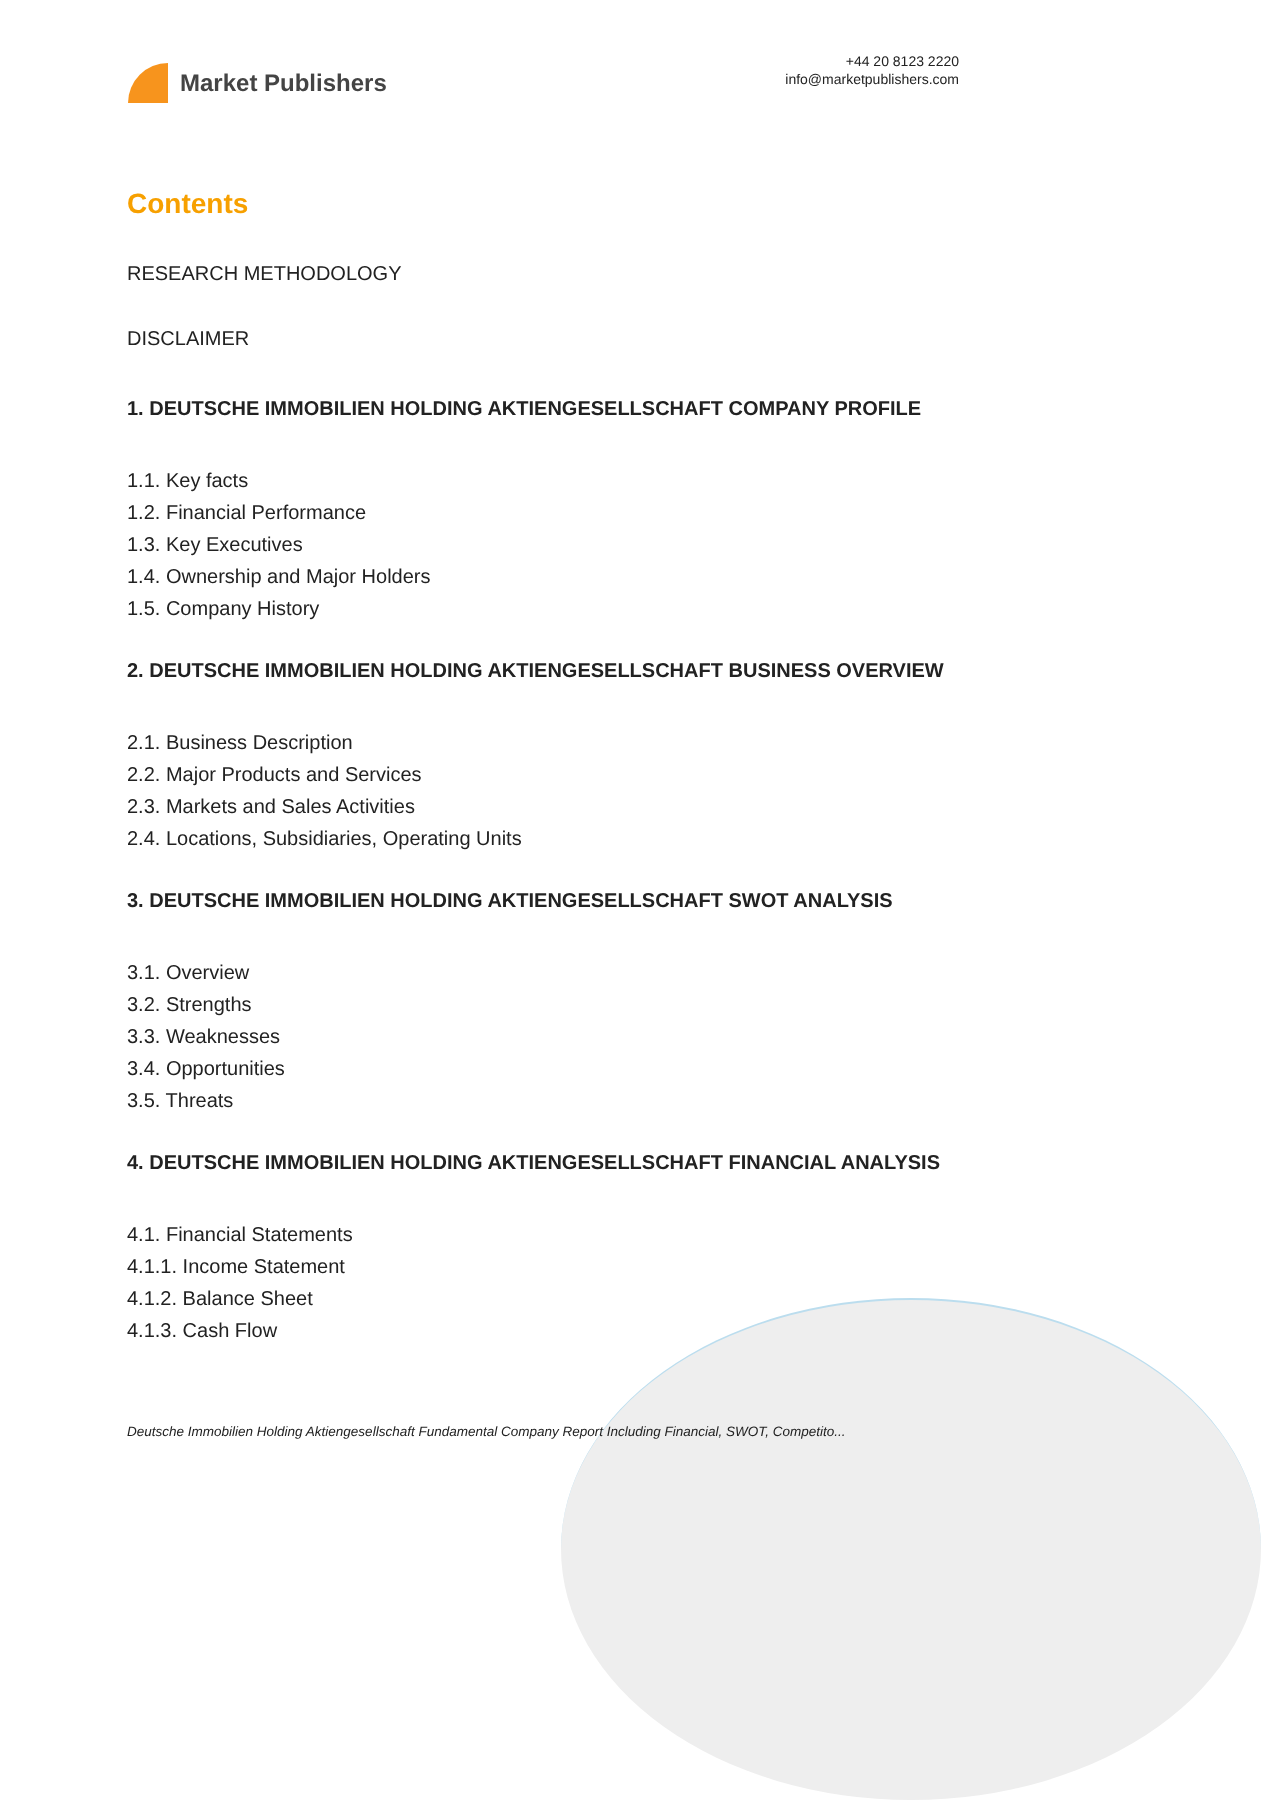Market Publishers
+44 20 8123 2220
info@marketpublishers.com
Contents
RESEARCH METHODOLOGY
DISCLAIMER
1. DEUTSCHE IMMOBILIEN HOLDING AKTIENGESELLSCHAFT COMPANY PROFILE
1.1. Key facts
1.2. Financial Performance
1.3. Key Executives
1.4. Ownership and Major Holders
1.5. Company History
2. DEUTSCHE IMMOBILIEN HOLDING AKTIENGESELLSCHAFT BUSINESS OVERVIEW
2.1. Business Description
2.2. Major Products and Services
2.3. Markets and Sales Activities
2.4. Locations, Subsidiaries, Operating Units
3. DEUTSCHE IMMOBILIEN HOLDING AKTIENGESELLSCHAFT SWOT ANALYSIS
3.1. Overview
3.2. Strengths
3.3. Weaknesses
3.4. Opportunities
3.5. Threats
4. DEUTSCHE IMMOBILIEN HOLDING AKTIENGESELLSCHAFT FINANCIAL ANALYSIS
4.1. Financial Statements
4.1.1. Income Statement
4.1.2. Balance Sheet
4.1.3. Cash Flow
Deutsche Immobilien Holding Aktiengesellschaft Fundamental Company Report Including Financial, SWOT, Competito...